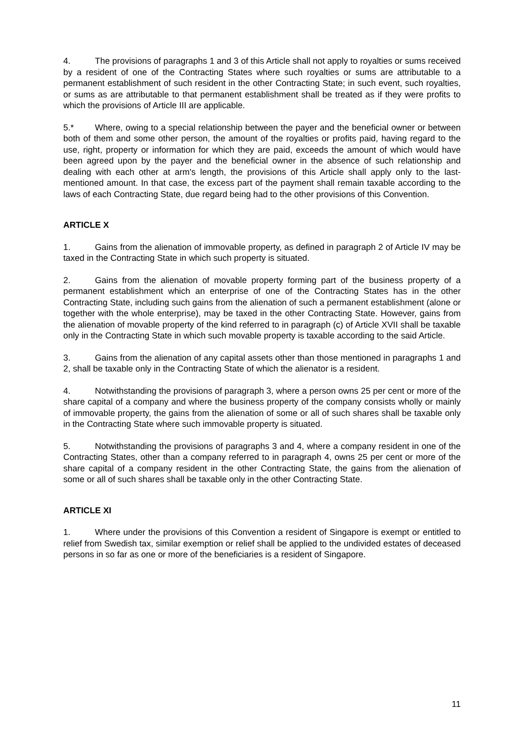4. The provisions of paragraphs 1 and 3 of this Article shall not apply to royalties or sums received by a resident of one of the Contracting States where such royalties or sums are attributable to a permanent establishment of such resident in the other Contracting State; in such event, such royalties, or sums as are attributable to that permanent establishment shall be treated as if they were profits to which the provisions of Article III are applicable.
5.* Where, owing to a special relationship between the payer and the beneficial owner or between both of them and some other person, the amount of the royalties or profits paid, having regard to the use, right, property or information for which they are paid, exceeds the amount of which would have been agreed upon by the payer and the beneficial owner in the absence of such relationship and dealing with each other at arm's length, the provisions of this Article shall apply only to the last-mentioned amount. In that case, the excess part of the payment shall remain taxable according to the laws of each Contracting State, due regard being had to the other provisions of this Convention.
ARTICLE X
1. Gains from the alienation of immovable property, as defined in paragraph 2 of Article IV may be taxed in the Contracting State in which such property is situated.
2. Gains from the alienation of movable property forming part of the business property of a permanent establishment which an enterprise of one of the Contracting States has in the other Contracting State, including such gains from the alienation of such a permanent establishment (alone or together with the whole enterprise), may be taxed in the other Contracting State. However, gains from the alienation of movable property of the kind referred to in paragraph (c) of Article XVII shall be taxable only in the Contracting State in which such movable property is taxable according to the said Article.
3. Gains from the alienation of any capital assets other than those mentioned in paragraphs 1 and 2, shall be taxable only in the Contracting State of which the alienator is a resident.
4. Notwithstanding the provisions of paragraph 3, where a person owns 25 per cent or more of the share capital of a company and where the business property of the company consists wholly or mainly of immovable property, the gains from the alienation of some or all of such shares shall be taxable only in the Contracting State where such immovable property is situated.
5. Notwithstanding the provisions of paragraphs 3 and 4, where a company resident in one of the Contracting States, other than a company referred to in paragraph 4, owns 25 per cent or more of the share capital of a company resident in the other Contracting State, the gains from the alienation of some or all of such shares shall be taxable only in the other Contracting State.
ARTICLE XI
1. Where under the provisions of this Convention a resident of Singapore is exempt or entitled to relief from Swedish tax, similar exemption or relief shall be applied to the undivided estates of deceased persons in so far as one or more of the beneficiaries is a resident of Singapore.
11